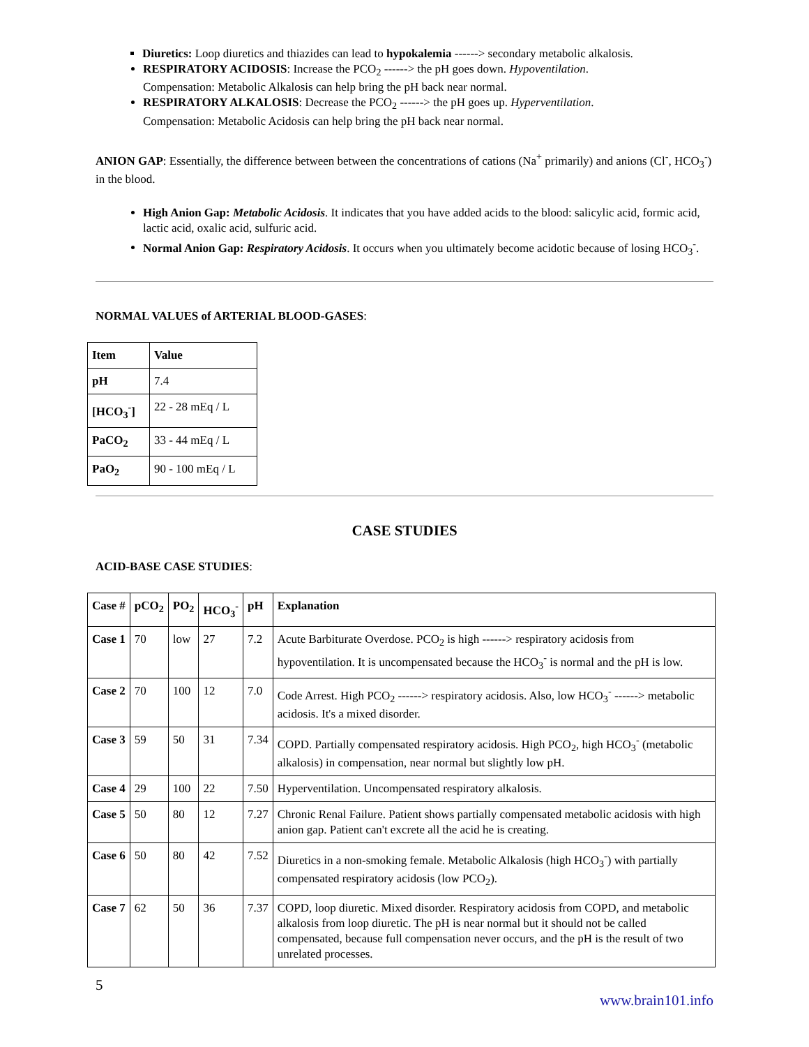Diuretics: Loop diuretics and thiazides can lead to hypokalemia ------> secondary metabolic alkalosis.
RESPIRATORY ACIDOSIS: Increase the PCO<sub>2</sub> ------> the pH goes down. Hypoventilation.
Compensation: Metabolic Alkalosis can help bring the pH back near normal.
RESPIRATORY ALKALOSIS: Decrease the PCO<sub>2</sub> ------> the pH goes up. Hyperventilation.
Compensation: Metabolic Acidosis can help bring the pH back near normal.
ANION GAP: Essentially, the difference between between the concentrations of cations (Na<sup>+</sup> primarily) and anions (Cl<sup>-</sup>, HCO<sub>3</sub><sup>-</sup>) in the blood.
High Anion Gap: Metabolic Acidosis. It indicates that you have added acids to the blood: salicylic acid, formic acid, lactic acid, oxalic acid, sulfuric acid.
Normal Anion Gap: Respiratory Acidosis. It occurs when you ultimately become acidotic because of losing HCO<sub>3</sub><sup>-</sup>.
NORMAL VALUES of ARTERIAL BLOOD-GASES:
| Item | Value |
| --- | --- |
| pH | 7.4 |
| [HCO<sub>3</sub><sup>-</sup>] | 22 - 28 mEq / L |
| PaCO<sub>2</sub> | 33 - 44 mEq / L |
| PaO<sub>2</sub> | 90 - 100 mEq / L |
CASE STUDIES
ACID-BASE CASE STUDIES:
| Case # | pCO<sub>2</sub> | PO<sub>2</sub> | HCO<sub>3</sub><sup>-</sup> | pH | Explanation |
| --- | --- | --- | --- | --- | --- |
| Case 1 | 70 | low | 27 | 7.2 | Acute Barbiturate Overdose. PCO<sub>2</sub> is high ------> respiratory acidosis from hypoventilation. It is uncompensated because the HCO<sub>3</sub><sup>-</sup> is normal and the pH is low. |
| Case 2 | 70 | 100 | 12 | 7.0 | Code Arrest. High PCO<sub>2</sub> ------> respiratory acidosis. Also, low HCO<sub>3</sub><sup>-</sup> ------> metabolic acidosis. It's a mixed disorder. |
| Case 3 | 59 | 50 | 31 | 7.34 | COPD. Partially compensated respiratory acidosis. High PCO<sub>2</sub>, high HCO<sub>3</sub><sup>-</sup> (metabolic alkalosis) in compensation, near normal but slightly low pH. |
| Case 4 | 29 | 100 | 22 | 7.50 | Hyperventilation. Uncompensated respiratory alkalosis. |
| Case 5 | 50 | 80 | 12 | 7.27 | Chronic Renal Failure. Patient shows partially compensated metabolic acidosis with high anion gap. Patient can't excrete all the acid he is creating. |
| Case 6 | 50 | 80 | 42 | 7.52 | Diuretics in a non-smoking female. Metabolic Alkalosis (high HCO<sub>3</sub><sup>-</sup>) with partially compensated respiratory acidosis (low PCO<sub>2</sub>). |
| Case 7 | 62 | 50 | 36 | 7.37 | COPD, loop diuretic. Mixed disorder. Respiratory acidosis from COPD, and metabolic alkalosis from loop diuretic. The pH is near normal but it should not be called compensated, because full compensation never occurs, and the pH is the result of two unrelated processes. |
5
www.brain101.info